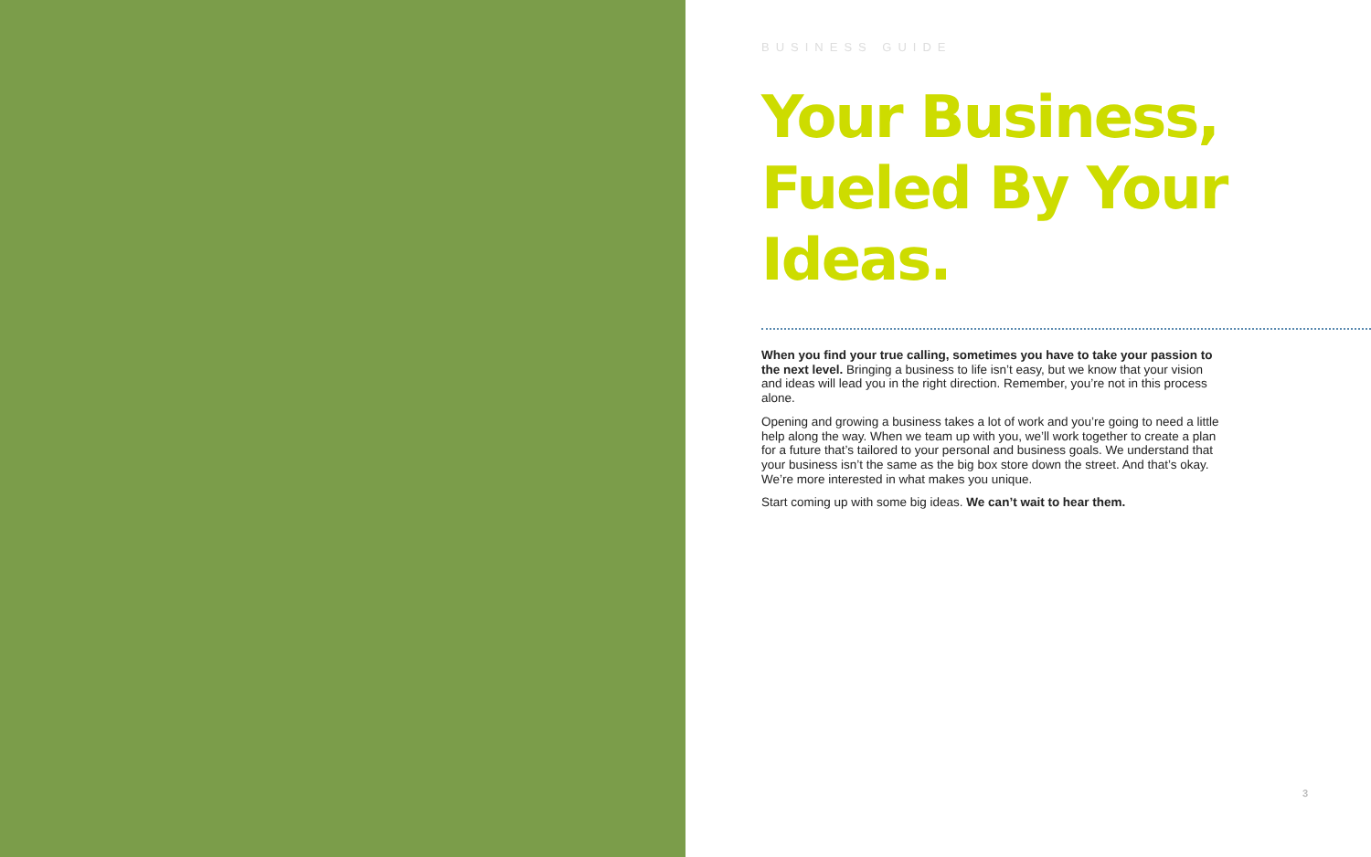BUSINESS GUIDE
Your Business, Fueled By Your Ideas.
When you find your true calling, sometimes you have to take your passion to the next level. Bringing a business to life isn’t easy, but we know that your vision and ideas will lead you in the right direction. Remember, you’re not in this process alone.
Opening and growing a business takes a lot of work and you’re going to need a little help along the way. When we team up with you, we’ll work together to create a plan for a future that’s tailored to your personal and business goals. We understand that your business isn’t the same as the big box store down the street. And that’s okay. We’re more interested in what makes you unique.
Start coming up with some big ideas. We can’t wait to hear them.
3